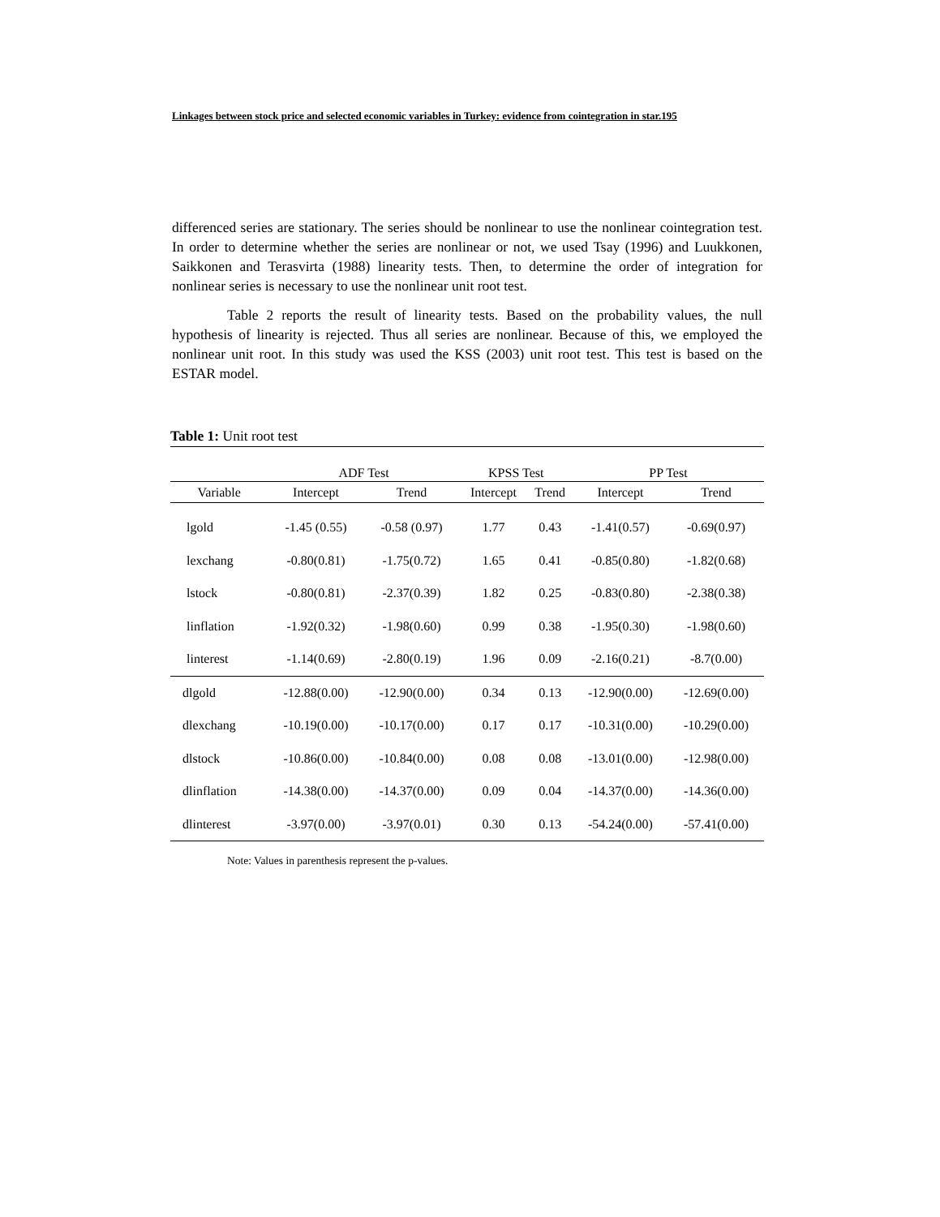Linkages between stock price and selected economic variables in Turkey: evidence from cointegration in star.195
differenced series are stationary. The series should be nonlinear to use the nonlinear cointegration test. In order to determine whether the series are nonlinear or not, we used Tsay (1996) and Luukkonen, Saikkonen and Terasvirta (1988) linearity tests. Then, to determine the order of integration for nonlinear series is necessary to use the nonlinear unit root test.
Table 2 reports the result of linearity tests. Based on the probability values, the null hypothesis of linearity is rejected. Thus all series are nonlinear. Because of this, we employed the nonlinear unit root. In this study was used the KSS (2003) unit root test. This test is based on the ESTAR model.
Table 1: Unit root test
| | ADF Test | | KPSS Test | | PP Test | |
| --- | --- | --- | --- | --- | --- | --- |
| Variable | Intercept | Trend | Intercept | Trend | Intercept | Trend |
| lgold | -1.45 (0.55) | -0.58 (0.97) | 1.77 | 0.43 | -1.41(0.57) | -0.69(0.97) |
| lexchang | -0.80(0.81) | -1.75(0.72) | 1.65 | 0.41 | -0.85(0.80) | -1.82(0.68) |
| lstock | -0.80(0.81) | -2.37(0.39) | 1.82 | 0.25 | -0.83(0.80) | -2.38(0.38) |
| linflation | -1.92(0.32) | -1.98(0.60) | 0.99 | 0.38 | -1.95(0.30) | -1.98(0.60) |
| linterest | -1.14(0.69) | -2.80(0.19) | 1.96 | 0.09 | -2.16(0.21) | -8.7(0.00) |
| dlgold | -12.88(0.00) | -12.90(0.00) | 0.34 | 0.13 | -12.90(0.00) | -12.69(0.00) |
| dlexchang | -10.19(0.00) | -10.17(0.00) | 0.17 | 0.17 | -10.31(0.00) | -10.29(0.00) |
| dlstock | -10.86(0.00) | -10.84(0.00) | 0.08 | 0.08 | -13.01(0.00) | -12.98(0.00) |
| dlinflation | -14.38(0.00) | -14.37(0.00) | 0.09 | 0.04 | -14.37(0.00) | -14.36(0.00) |
| dlinterest | -3.97(0.00) | -3.97(0.01) | 0.30 | 0.13 | -54.24(0.00) | -57.41(0.00) |
Note: Values in parenthesis represent the p-values.